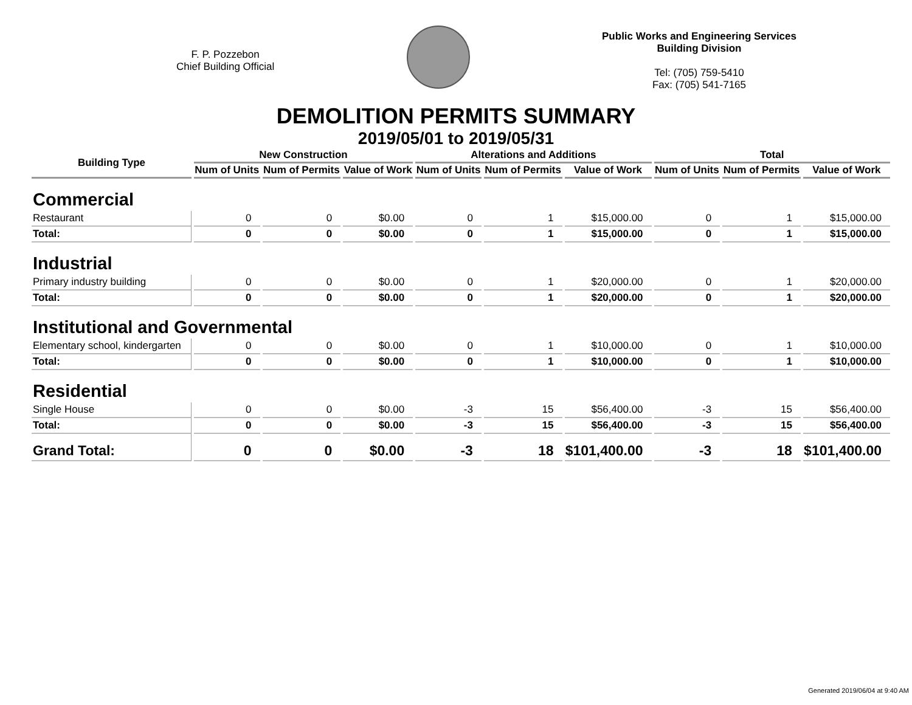F. P. Pozzebon
Chief Building Official
Public Works and Engineering Services
Building Division
Tel: (705) 759-5410
Fax: (705) 541-7165
DEMOLITION PERMITS SUMMARY
2019/05/01 to 2019/05/31
| Building Type | New Construction | | | Alterations and Additions | | | Total | | |
| --- | --- | --- | --- | --- | --- | --- | --- | --- | --- |
| | Num of Units | Num of Permits | Value of Work | Num of Units | Num of Permits | Value of Work | Num of Units | Num of Permits | Value of Work |
| Commercial | | | | | | | | | |
| Restaurant | 0 | 0 | $0.00 | 0 | 1 | $15,000.00 | 0 | 1 | $15,000.00 |
| Total: | 0 | 0 | $0.00 | 0 | 1 | $15,000.00 | 0 | 1 | $15,000.00 |
| Industrial | | | | | | | | | |
| Primary industry building | 0 | 0 | $0.00 | 0 | 1 | $20,000.00 | 0 | 1 | $20,000.00 |
| Total: | 0 | 0 | $0.00 | 0 | 1 | $20,000.00 | 0 | 1 | $20,000.00 |
| Institutional and Governmental | | | | | | | | | |
| Elementary school, kindergarten | 0 | 0 | $0.00 | 0 | 1 | $10,000.00 | 0 | 1 | $10,000.00 |
| Total: | 0 | 0 | $0.00 | 0 | 1 | $10,000.00 | 0 | 1 | $10,000.00 |
| Residential | | | | | | | | | |
| Single House | 0 | 0 | $0.00 | -3 | 15 | $56,400.00 | -3 | 15 | $56,400.00 |
| Total: | 0 | 0 | $0.00 | -3 | 15 | $56,400.00 | -3 | 15 | $56,400.00 |
| Grand Total: | 0 | 0 | $0.00 | -3 | 18 | $101,400.00 | -3 | 18 | $101,400.00 |
Generated 2019/06/04 at 9:40 AM